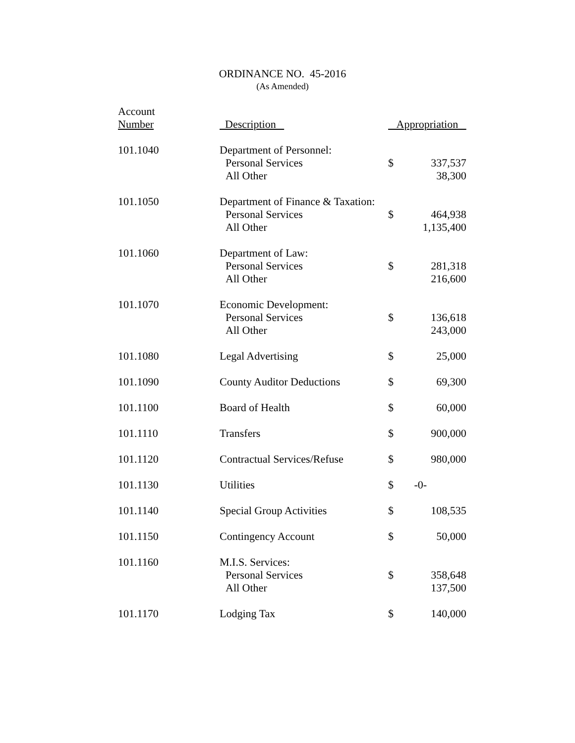ORDINANCE NO. 45-2016
(As Amended)
| Account Number | Description | Appropriation | |
| --- | --- | --- | --- |
| 101.1040 | Department of Personnel: Personal Services All Other | $ | 337,537 38,300 |
| 101.1050 | Department of Finance & Taxation: Personal Services All Other | $ | 464,938 1,135,400 |
| 101.1060 | Department of Law: Personal Services All Other | $ | 281,318 216,600 |
| 101.1070 | Economic Development: Personal Services All Other | $ | 136,618 243,000 |
| 101.1080 | Legal Advertising | $ | 25,000 |
| 101.1090 | County Auditor Deductions | $ | 69,300 |
| 101.1100 | Board of Health | $ | 60,000 |
| 101.1110 | Transfers | $ | 900,000 |
| 101.1120 | Contractual Services/Refuse | $ | 980,000 |
| 101.1130 | Utilities | $ | -0- |
| 101.1140 | Special Group Activities | $ | 108,535 |
| 101.1150 | Contingency Account | $ | 50,000 |
| 101.1160 | M.I.S. Services: Personal Services All Other | $ | 358,648 137,500 |
| 101.1170 | Lodging Tax | $ | 140,000 |